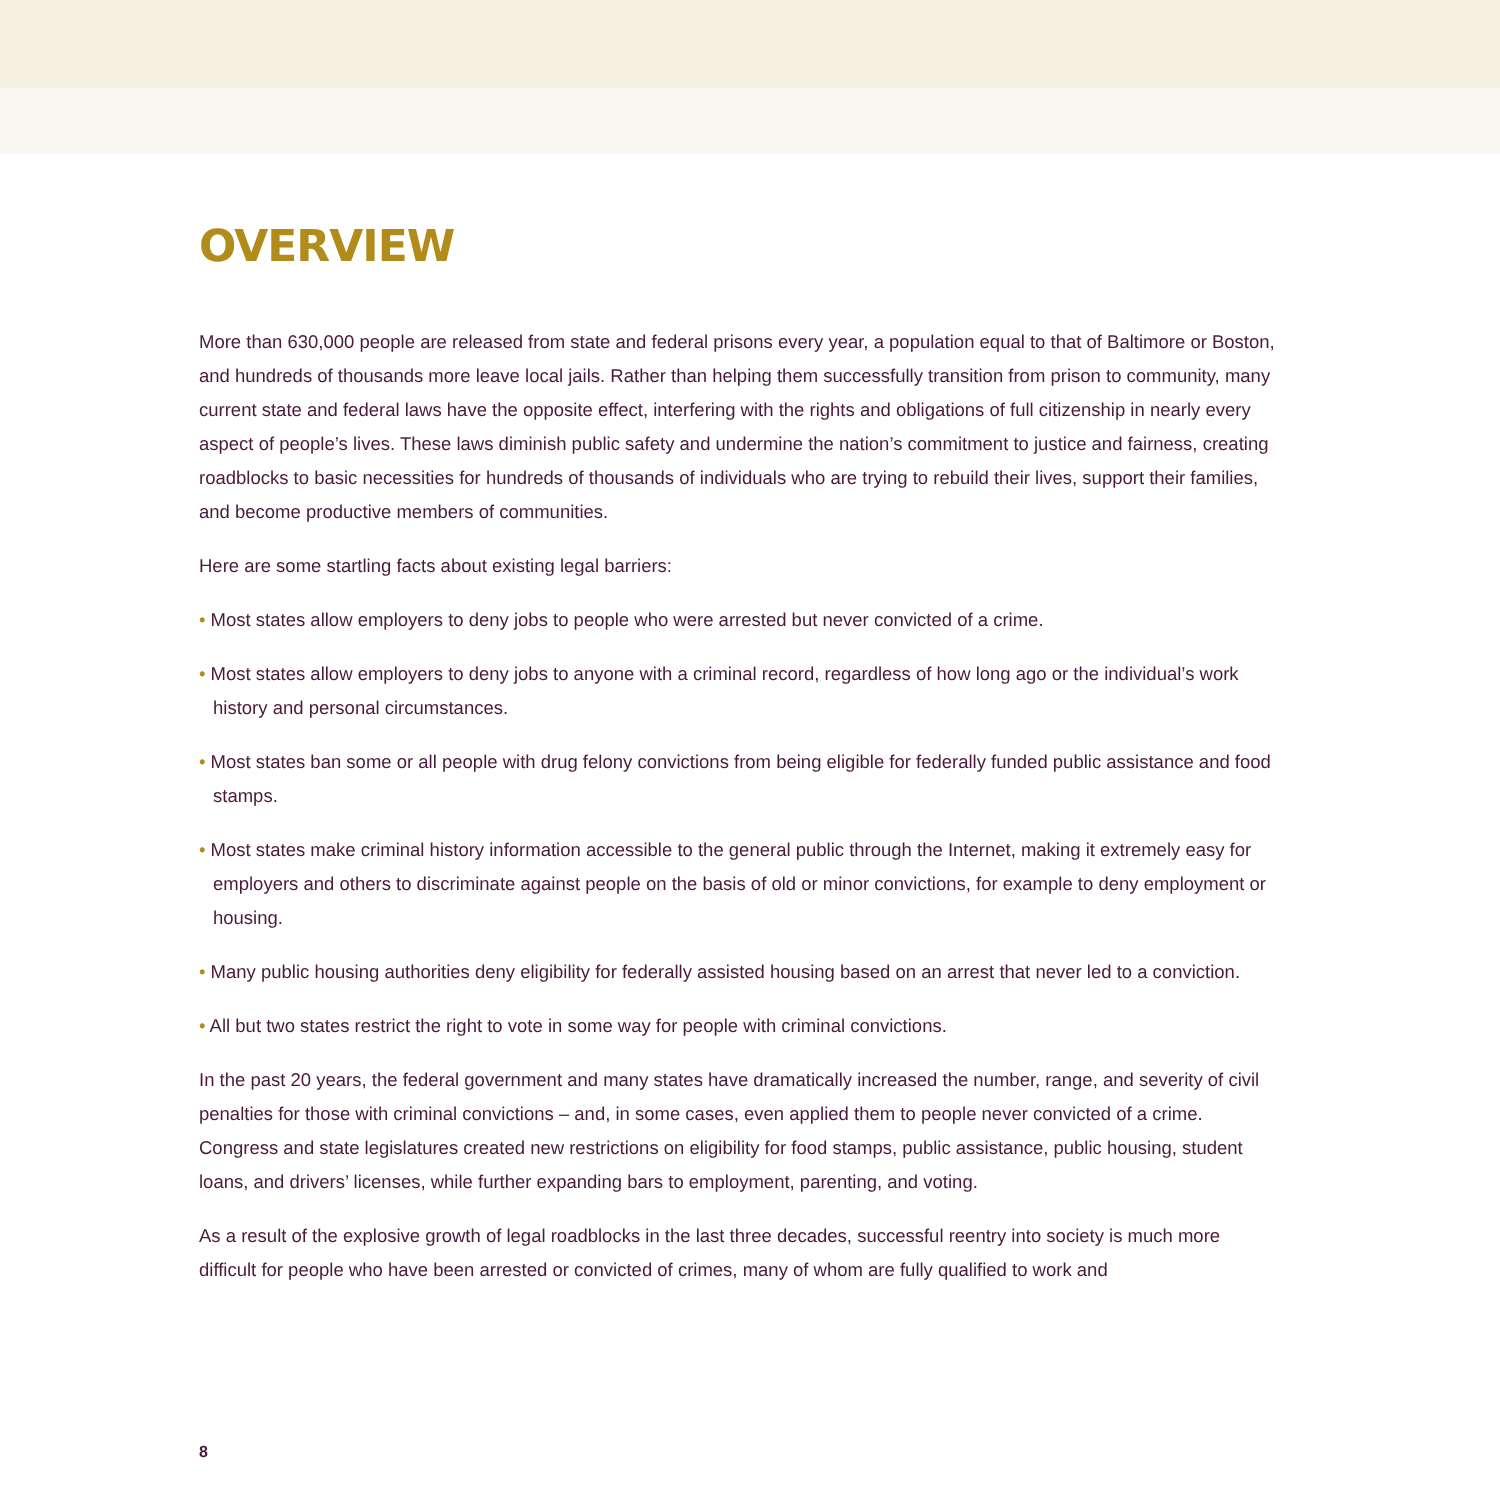OVERVIEW
More than 630,000 people are released from state and federal prisons every year, a population equal to that of Baltimore or Boston, and hundreds of thousands more leave local jails. Rather than helping them successfully transition from prison to community, many current state and federal laws have the opposite effect, interfering with the rights and obligations of full citizenship in nearly every aspect of people’s lives. These laws diminish public safety and undermine the nation’s commitment to justice and fairness, creating roadblocks to basic necessities for hundreds of thousands of individuals who are trying to rebuild their lives, support their families, and become productive members of communities.
Here are some startling facts about existing legal barriers:
• Most states allow employers to deny jobs to people who were arrested but never convicted of a crime.
• Most states allow employers to deny jobs to anyone with a criminal record, regardless of how long ago or the individual’s work history and personal circumstances.
• Most states ban some or all people with drug felony convictions from being eligible for federally funded public assistance and food stamps.
• Most states make criminal history information accessible to the general public through the Internet, making it extremely easy for employers and others to discriminate against people on the basis of old or minor convictions, for example to deny employment or housing.
• Many public housing authorities deny eligibility for federally assisted housing based on an arrest that never led to a conviction.
• All but two states restrict the right to vote in some way for people with criminal convictions.
In the past 20 years, the federal government and many states have dramatically increased the number, range, and severity of civil penalties for those with criminal convictions – and, in some cases, even applied them to people never convicted of a crime. Congress and state legislatures created new restrictions on eligibility for food stamps, public assistance, public housing, student loans, and drivers’ licenses, while further expanding bars to employment, parenting, and voting.
As a result of the explosive growth of legal roadblocks in the last three decades, successful reentry into society is much more difficult for people who have been arrested or convicted of crimes, many of whom are fully qualified to work and
8